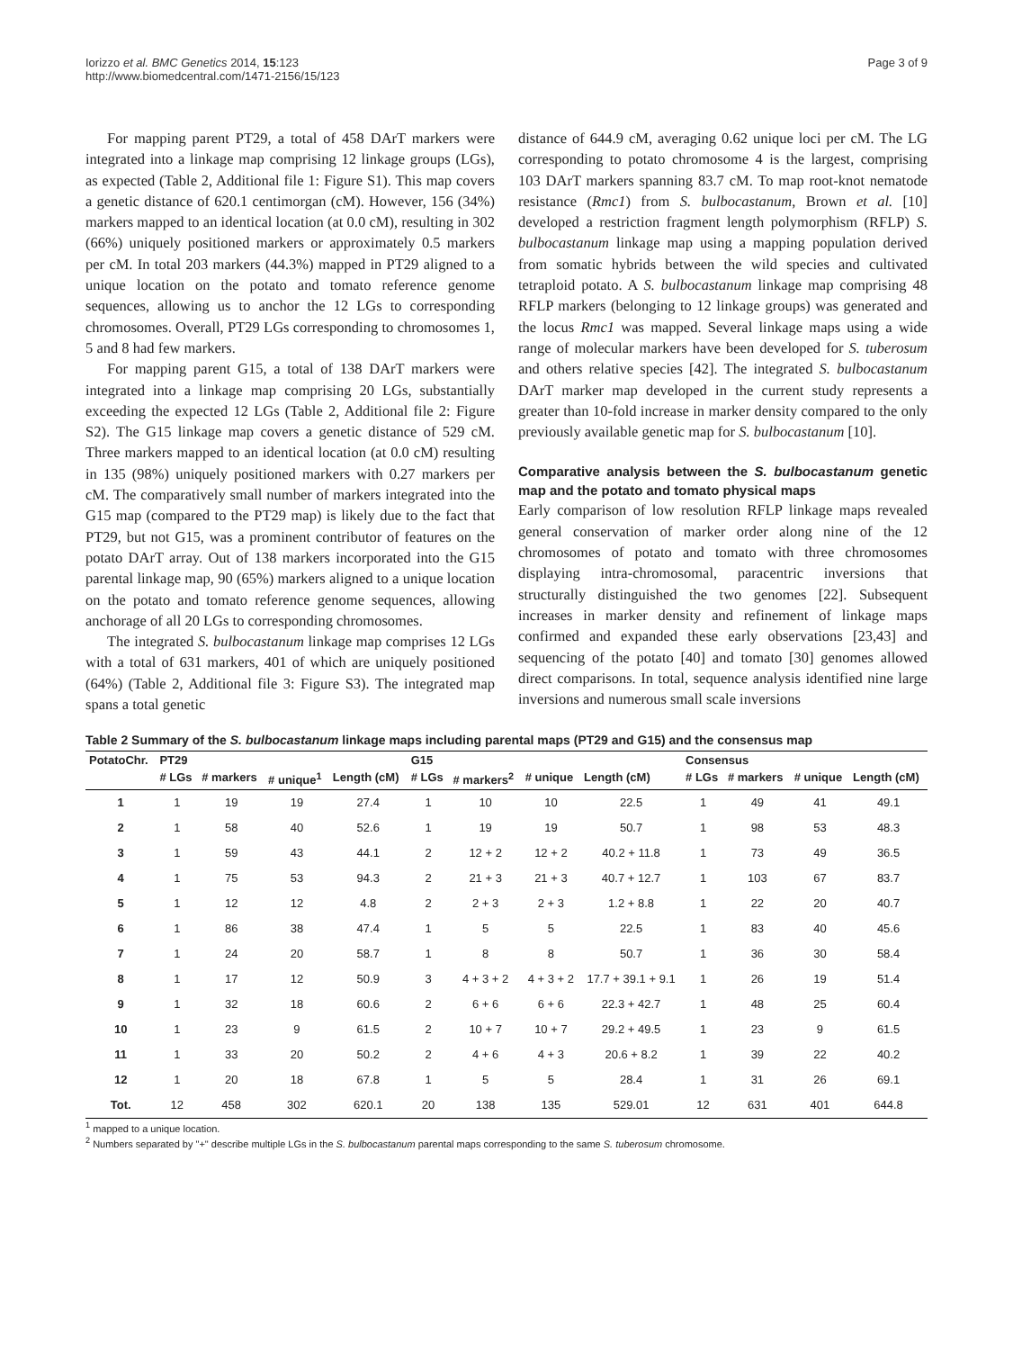Iorizzo et al. BMC Genetics 2014, 15:123
http://www.biomedcentral.com/1471-2156/15/123
Page 3 of 9
For mapping parent PT29, a total of 458 DArT markers were integrated into a linkage map comprising 12 linkage groups (LGs), as expected (Table 2, Additional file 1: Figure S1). This map covers a genetic distance of 620.1 centimorgan (cM). However, 156 (34%) markers mapped to an identical location (at 0.0 cM), resulting in 302 (66%) uniquely positioned markers or approximately 0.5 markers per cM. In total 203 markers (44.3%) mapped in PT29 aligned to a unique location on the potato and tomato reference genome sequences, allowing us to anchor the 12 LGs to corresponding chromosomes. Overall, PT29 LGs corresponding to chromosomes 1, 5 and 8 had few markers.
For mapping parent G15, a total of 138 DArT markers were integrated into a linkage map comprising 20 LGs, substantially exceeding the expected 12 LGs (Table 2, Additional file 2: Figure S2). The G15 linkage map covers a genetic distance of 529 cM. Three markers mapped to an identical location (at 0.0 cM) resulting in 135 (98%) uniquely positioned markers with 0.27 markers per cM. The comparatively small number of markers integrated into the G15 map (compared to the PT29 map) is likely due to the fact that PT29, but not G15, was a prominent contributor of features on the potato DArT array. Out of 138 markers incorporated into the G15 parental linkage map, 90 (65%) markers aligned to a unique location on the potato and tomato reference genome sequences, allowing anchorage of all 20 LGs to corresponding chromosomes.
The integrated S. bulbocastanum linkage map comprises 12 LGs with a total of 631 markers, 401 of which are uniquely positioned (64%) (Table 2, Additional file 3: Figure S3). The integrated map spans a total genetic
distance of 644.9 cM, averaging 0.62 unique loci per cM. The LG corresponding to potato chromosome 4 is the largest, comprising 103 DArT markers spanning 83.7 cM. To map root-knot nematode resistance (Rmc1) from S. bulbocastanum, Brown et al. [10] developed a restriction fragment length polymorphism (RFLP) S. bulbocastanum linkage map using a mapping population derived from somatic hybrids between the wild species and cultivated tetraploid potato. A S. bulbocastanum linkage map comprising 48 RFLP markers (belonging to 12 linkage groups) was generated and the locus Rmc1 was mapped. Several linkage maps using a wide range of molecular markers have been developed for S. tuberosum and others relative species [42]. The integrated S. bulbocastanum DArT marker map developed in the current study represents a greater than 10-fold increase in marker density compared to the only previously available genetic map for S. bulbocastanum [10].
Comparative analysis between the S. bulbocastanum genetic map and the potato and tomato physical maps
Early comparison of low resolution RFLP linkage maps revealed general conservation of marker order along nine of the 12 chromosomes of potato and tomato with three chromosomes displaying intra-chromosomal, paracentric inversions that structurally distinguished the two genomes [22]. Subsequent increases in marker density and refinement of linkage maps confirmed and expanded these early observations [23,43] and sequencing of the potato [40] and tomato [30] genomes allowed direct comparisons. In total, sequence analysis identified nine large inversions and numerous small scale inversions
Table 2 Summary of the S. bulbocastanum linkage maps including parental maps (PT29 and G15) and the consensus map
| PotatoChr. | PT29 | | | | G15 | | | | Consensus | | | |
| --- | --- | --- | --- | --- | --- | --- | --- | --- | --- | --- | --- | --- |
| | # LGs | # markers | # unique<sup>1</sup> | Length (cM) | # LGs | # markers<sup>2</sup> | # unique | Length (cM) | # LGs | # markers | # unique | Length (cM) |
| 1 | 1 | 19 | 19 | 27.4 | 1 | 10 | 10 | 22.5 | 1 | 49 | 41 | 49.1 |
| 2 | 1 | 58 | 40 | 52.6 | 1 | 19 | 19 | 50.7 | 1 | 98 | 53 | 48.3 |
| 3 | 1 | 59 | 43 | 44.1 | 2 | 12 + 2 | 12 + 2 | 40.2 + 11.8 | 1 | 73 | 49 | 36.5 |
| 4 | 1 | 75 | 53 | 94.3 | 2 | 21 + 3 | 21 + 3 | 40.7 + 12.7 | 1 | 103 | 67 | 83.7 |
| 5 | 1 | 12 | 12 | 4.8 | 2 | 2 + 3 | 2 + 3 | 1.2 + 8.8 | 1 | 22 | 20 | 40.7 |
| 6 | 1 | 86 | 38 | 47.4 | 1 | 5 | 5 | 22.5 | 1 | 83 | 40 | 45.6 |
| 7 | 1 | 24 | 20 | 58.7 | 1 | 8 | 8 | 50.7 | 1 | 36 | 30 | 58.4 |
| 8 | 1 | 17 | 12 | 50.9 | 3 | 4 + 3 + 2 | 4 + 3 + 2 | 17.7 + 39.1 + 9.1 | 1 | 26 | 19 | 51.4 |
| 9 | 1 | 32 | 18 | 60.6 | 2 | 6 + 6 | 6 + 6 | 22.3 + 42.7 | 1 | 48 | 25 | 60.4 |
| 10 | 1 | 23 | 9 | 61.5 | 2 | 10 + 7 | 10 + 7 | 29.2 + 49.5 | 1 | 23 | 9 | 61.5 |
| 11 | 1 | 33 | 20 | 50.2 | 2 | 4 + 6 | 4 + 3 | 20.6 + 8.2 | 1 | 39 | 22 | 40.2 |
| 12 | 1 | 20 | 18 | 67.8 | 1 | 5 | 5 | 28.4 | 1 | 31 | 26 | 69.1 |
| Tot. | 12 | 458 | 302 | 620.1 | 20 | 138 | 135 | 529.01 | 12 | 631 | 401 | 644.8 |
<sup>1</sup> mapped to a unique location.
<sup>2</sup> Numbers separated by "+" describe multiple LGs in the S. bulbocastanum parental maps corresponding to the same S. tuberosum chromosome.